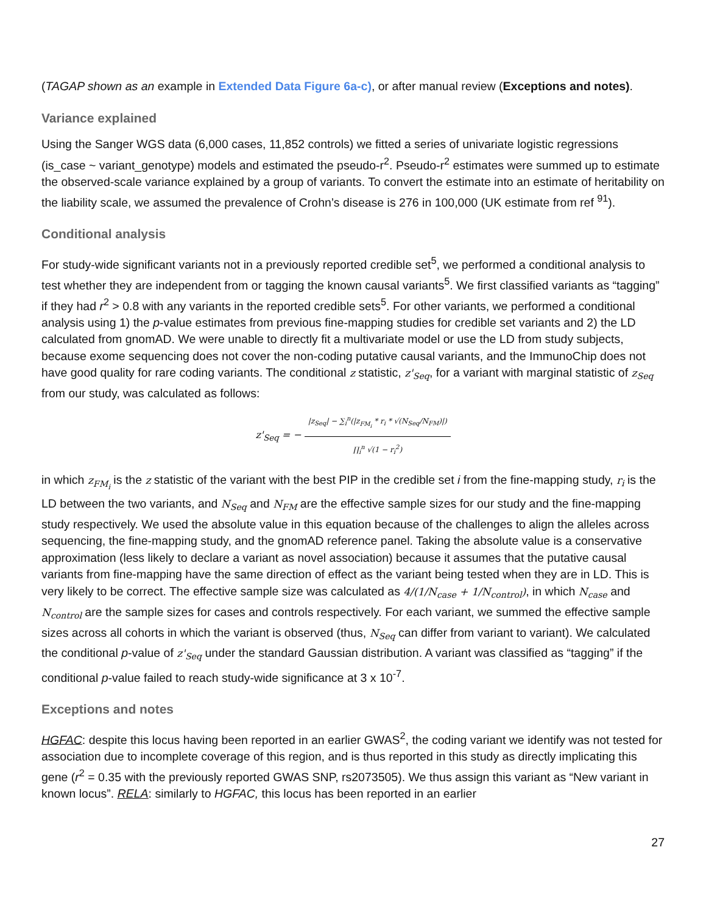(TAGAP shown as an example in Extended Data Figure 6a-c), or after manual review (Exceptions and notes).
Variance explained
Using the Sanger WGS data (6,000 cases, 11,852 controls) we fitted a series of univariate logistic regressions (is_case ~ variant_genotype) models and estimated the pseudo-r<sup>2</sup>. Pseudo-r<sup>2</sup> estimates were summed up to estimate the observed-scale variance explained by a group of variants. To convert the estimate into an estimate of heritability on the liability scale, we assumed the prevalence of Crohn’s disease is 276 in 100,000 (UK estimate from ref <sup>91</sup>).
Conditional analysis
For study-wide significant variants not in a previously reported credible set<sup>5</sup>, we performed a conditional analysis to test whether they are independent from or tagging the known causal variants<sup>5</sup>. We first classified variants as “tagging” if they had r<sup>2</sup> > 0.8 with any variants in the reported credible sets<sup>5</sup>. For other variants, we performed a conditional analysis using 1) the p-value estimates from previous fine-mapping studies for credible set variants and 2) the LD calculated from gnomAD. We were unable to directly fit a multivariate model or use the LD from study subjects, because exome sequencing does not cover the non-coding putative causal variants, and the ImmunoChip does not have good quality for rare coding variants. The conditional z statistic, z'<sub>Seq</sub>, for a variant with marginal statistic of z<sub>Seq</sub> from our study, was calculated as follows:
z'<sub>Seq</sub> = −
|z<sub>Seq</sub>| − ∑<sub>i</sub><sup>n</sup>(|z<sub>FM<sub>i</sub></sub> * r<sub>i</sub> * √(N<sub>Seq</sub>/N<sub>FM</sub>)|)
∏<sub>i</sub><sup>n</sup> √(1 − r<sub>i</sub><sup>2</sup>)
in which z<sub>FM<sub>i</sub></sub> is the z statistic of the variant with the best PIP in the credible set i from the fine-mapping study, r<sub>i</sub> is the LD between the two variants, and N<sub>Seq</sub> and N<sub>FM</sub> are the effective sample sizes for our study and the fine-mapping study respectively. We used the absolute value in this equation because of the challenges to align the alleles across sequencing, the fine-mapping study, and the gnomAD reference panel. Taking the absolute value is a conservative approximation (less likely to declare a variant as novel association) because it assumes that the putative causal variants from fine-mapping have the same direction of effect as the variant being tested when they are in LD. This is very likely to be correct. The effective sample size was calculated as 4/(1/N<sub>case</sub> + 1/N<sub>control</sub>), in which N<sub>case</sub> and N<sub>control</sub> are the sample sizes for cases and controls respectively. For each variant, we summed the effective sample sizes across all cohorts in which the variant is observed (thus, N<sub>Seq</sub> can differ from variant to variant). We calculated the conditional p-value of z'<sub>Seq</sub> under the standard Gaussian distribution. A variant was classified as “tagging” if the conditional p-value failed to reach study-wide significance at 3 x 10<sup>-7</sup>.
Exceptions and notes
HGFAC: despite this locus having been reported in an earlier GWAS<sup>2</sup>, the coding variant we identify was not tested for association due to incomplete coverage of this region, and is thus reported in this study as directly implicating this gene (r<sup>2</sup> = 0.35 with the previously reported GWAS SNP, rs2073505). We thus assign this variant as “New variant in known locus”. RELA: similarly to HGFAC, this locus has been reported in an earlier
27